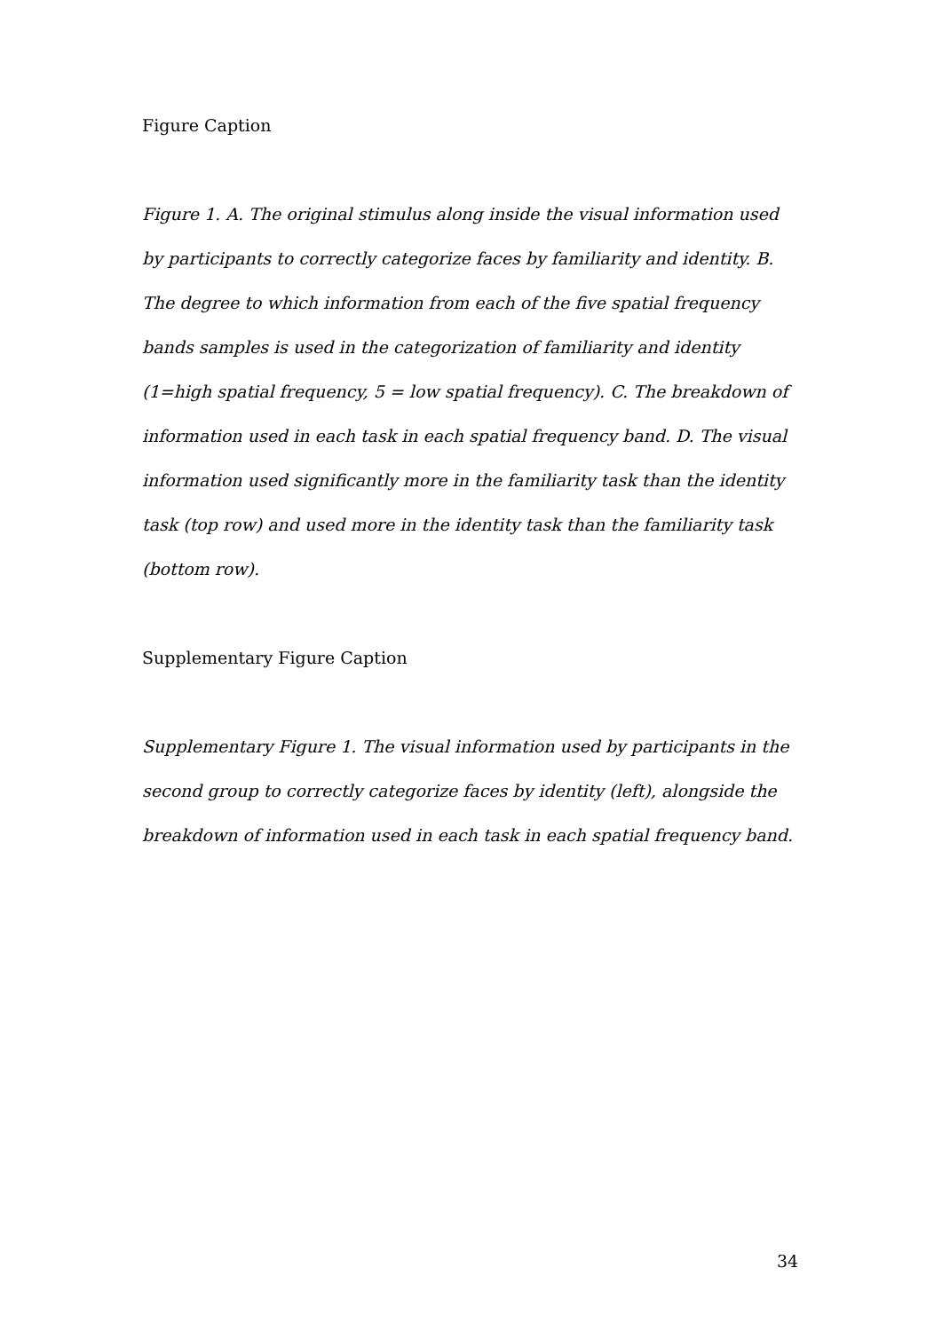Figure Caption
Figure 1. A. The original stimulus along inside the visual information used by participants to correctly categorize faces by familiarity and identity. B. The degree to which information from each of the five spatial frequency bands samples is used in the categorization of familiarity and identity (1=high spatial frequency, 5 = low spatial frequency). C. The breakdown of information used in each task in each spatial frequency band. D. The visual information used significantly more in the familiarity task than the identity task (top row) and used more in the identity task than the familiarity task (bottom row).
Supplementary Figure Caption
Supplementary Figure 1. The visual information used by participants in the second group to correctly categorize faces by identity (left), alongside the breakdown of information used in each task in each spatial frequency band.
34